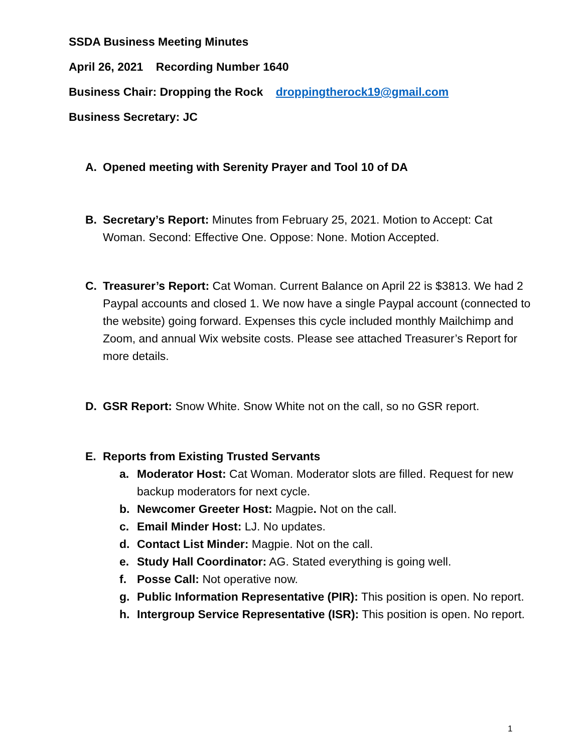SSDA Business Meeting Minutes
April 26, 2021 Recording Number 1640
Business Chair: Dropping the Rock droppingtherock19@gmail.com
Business Secretary: JC
A. Opened meeting with Serenity Prayer and Tool 10 of DA
B. Secretary’s Report: Minutes from February 25, 2021. Motion to Accept: Cat Woman. Second: Effective One. Oppose: None. Motion Accepted.
C. Treasurer’s Report: Cat Woman. Current Balance on April 22 is $3813. We had 2 Paypal accounts and closed 1. We now have a single Paypal account (connected to the website) going forward. Expenses this cycle included monthly Mailchimp and Zoom, and annual Wix website costs. Please see attached Treasurer’s Report for more details.
D. GSR Report: Snow White. Snow White not on the call, so no GSR report.
E. Reports from Existing Trusted Servants
a. Moderator Host: Cat Woman. Moderator slots are filled. Request for new backup moderators for next cycle.
b. Newcomer Greeter Host: Magpie. Not on the call.
c. Email Minder Host: LJ. No updates.
d. Contact List Minder: Magpie. Not on the call.
e. Study Hall Coordinator: AG. Stated everything is going well.
f. Posse Call: Not operative now.
g. Public Information Representative (PIR): This position is open. No report.
h. Intergroup Service Representative (ISR): This position is open. No report.
1